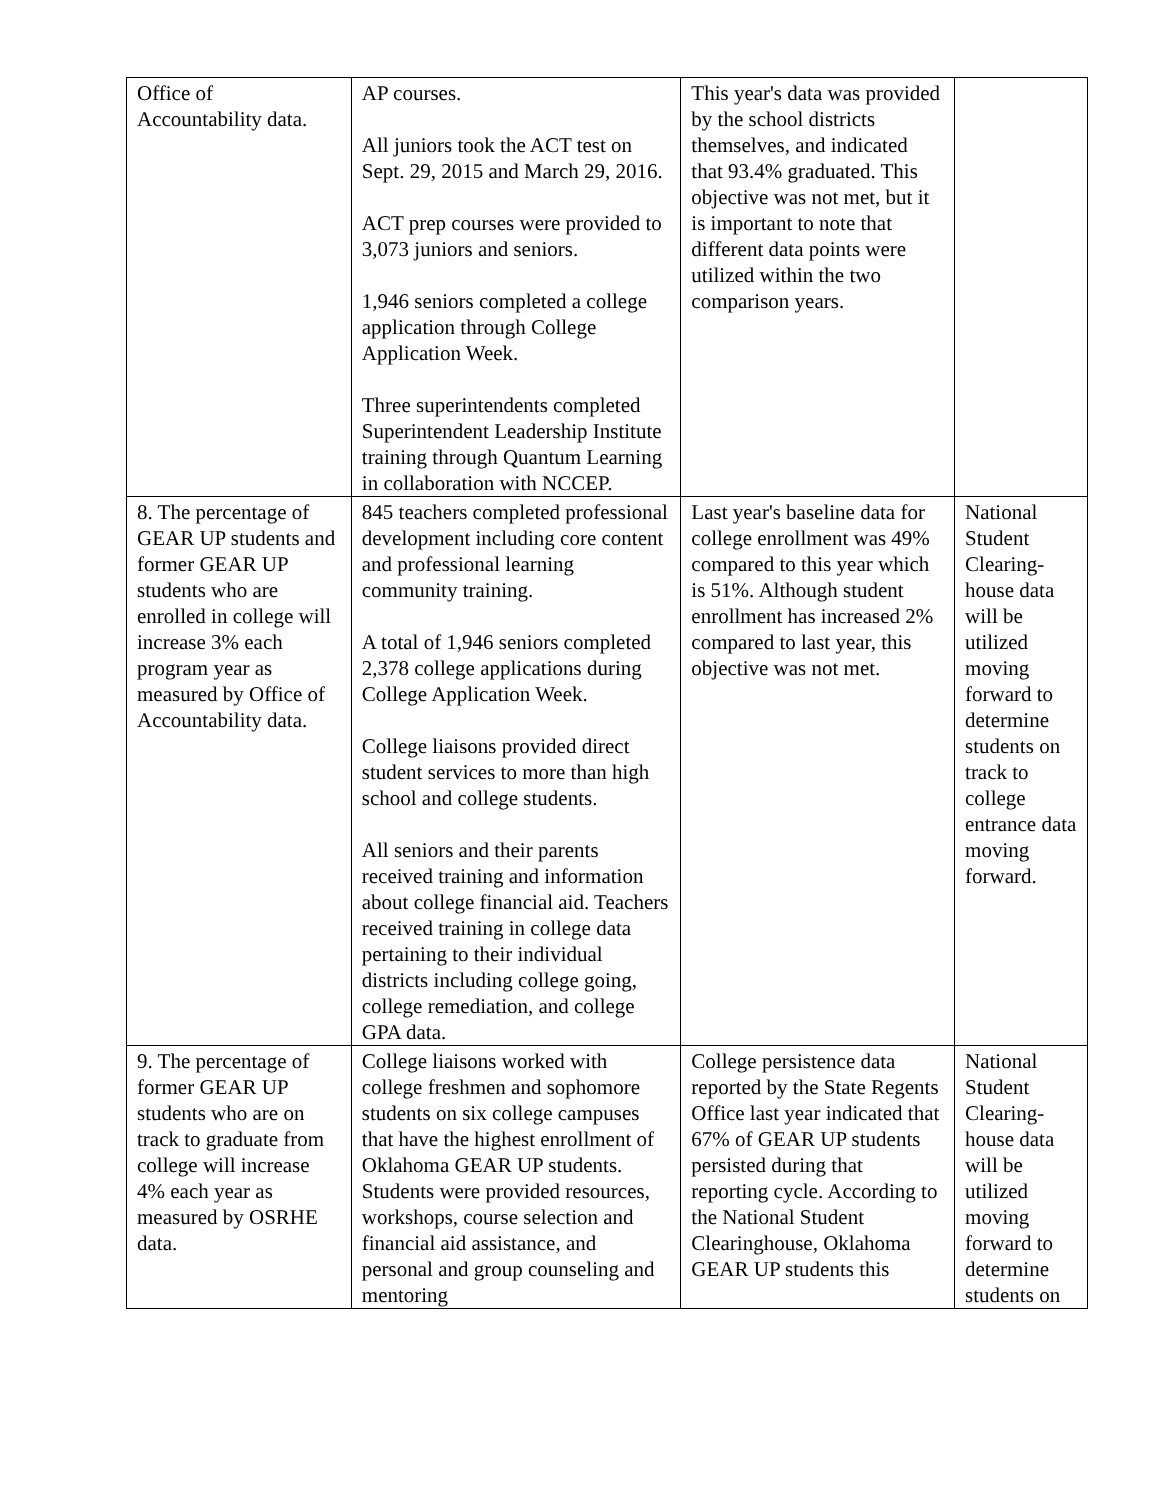| Office of Accountability data. | AP courses. All juniors took the ACT test on Sept. 29, 2015 and March 29, 2016. ACT prep courses were provided to 3,073 juniors and seniors. 1,946 seniors completed a college application through College Application Week. Three superintendents completed Superintendent Leadership Institute training through Quantum Learning in collaboration with NCCEP. | This year's data was provided by the school districts themselves, and indicated that 93.4% graduated. This objective was not met, but it is important to note that different data points were utilized within the two comparison years. | |
| 8. The percentage of GEAR UP students and former GEAR UP students who are enrolled in college will increase 3% each program year as measured by Office of Accountability data. | 845 teachers completed professional development including core content and professional learning community training. A total of 1,946 seniors completed 2,378 college applications during College Application Week. College liaisons provided direct student services to more than high school and college students. All seniors and their parents received training and information about college financial aid. Teachers received training in college data pertaining to their individual districts including college going, college remediation, and college GPA data. | Last year's baseline data for college enrollment was 49% compared to this year which is 51%. Although student enrollment has increased 2% compared to last year, this objective was not met. | National Student Clearing-house data will be utilized moving forward to determine students on track to college entrance data moving forward. |
| 9. The percentage of former GEAR UP students who are on track to graduate from college will increase 4% each year as measured by OSRHE data. | College liaisons worked with college freshmen and sophomore students on six college campuses that have the highest enrollment of Oklahoma GEAR UP students. Students were provided resources, workshops, course selection and financial aid assistance, and personal and group counseling and mentoring | College persistence data reported by the State Regents Office last year indicated that 67% of GEAR UP students persisted during that reporting cycle. According to the National Student Clearinghouse, Oklahoma GEAR UP students this | National Student Clearing-house data will be utilized moving forward to determine students on |